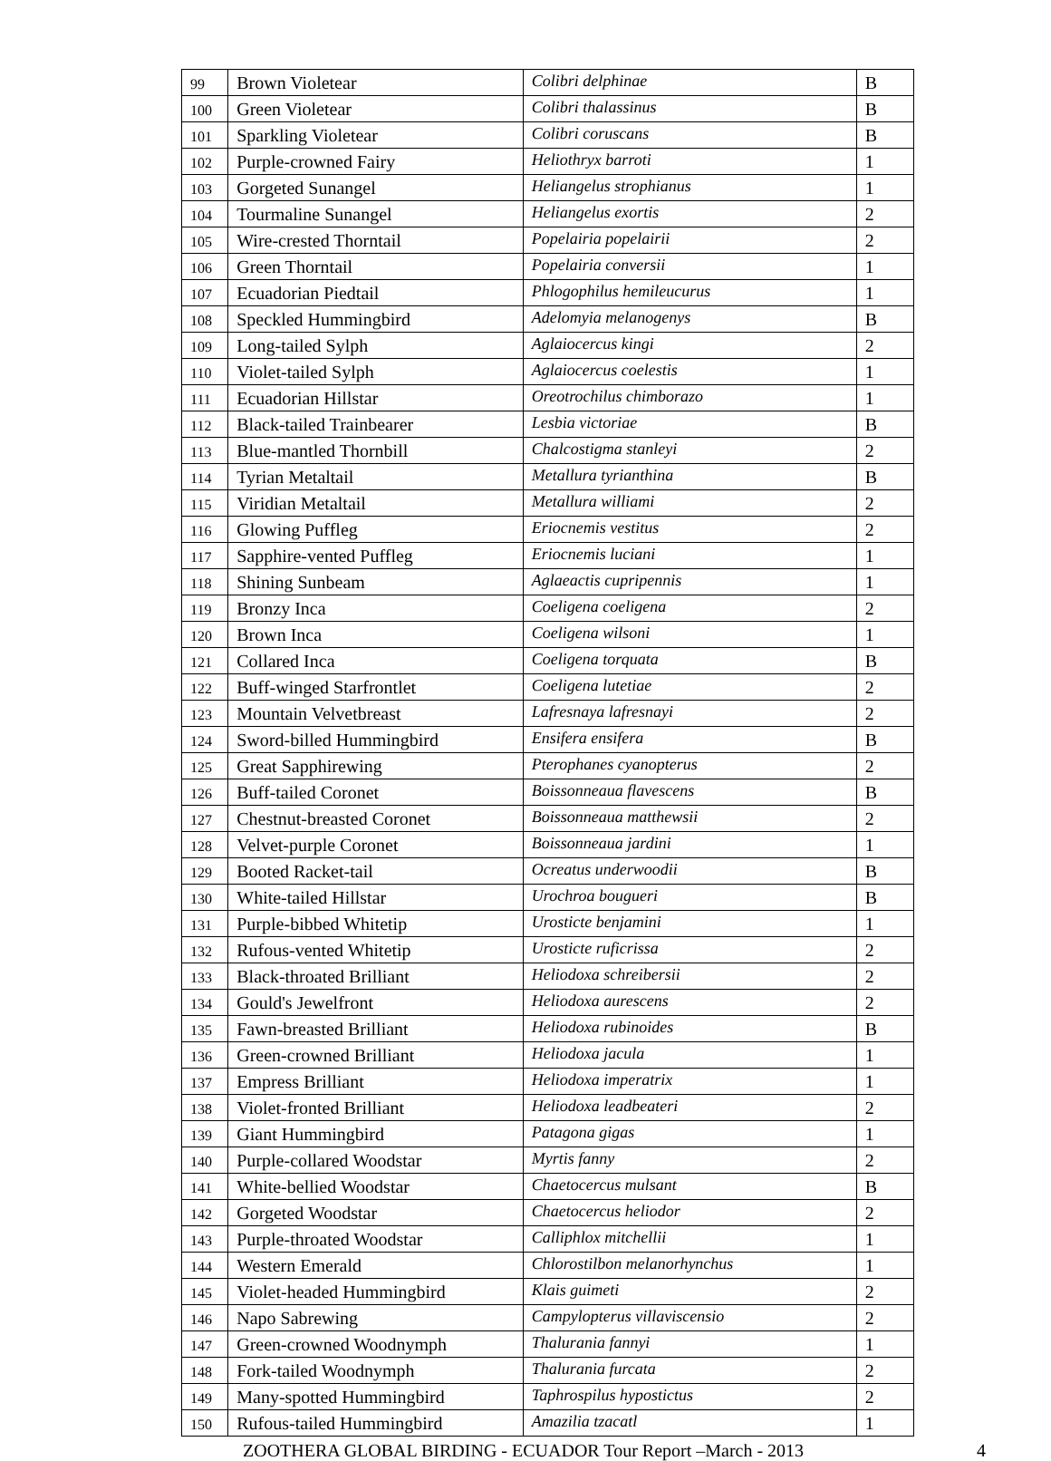| 99 | Brown Violetear | Colibri delphinae | B |
| 100 | Green Violetear | Colibri thalassinus | B |
| 101 | Sparkling Violetear | Colibri coruscans | B |
| 102 | Purple-crowned Fairy | Heliothryx barroti | 1 |
| 103 | Gorgeted Sunangel | Heliangelus strophianus | 1 |
| 104 | Tourmaline Sunangel | Heliangelus exortis | 2 |
| 105 | Wire-crested Thorntail | Popelairia popelairii | 2 |
| 106 | Green Thorntail | Popelairia conversii | 1 |
| 107 | Ecuadorian Piedtail | Phlogophilus hemileucurus | 1 |
| 108 | Speckled Hummingbird | Adelomyia melanogenys | B |
| 109 | Long-tailed Sylph | Aglaiocercus kingi | 2 |
| 110 | Violet-tailed Sylph | Aglaiocercus coelestis | 1 |
| 111 | Ecuadorian Hillstar | Oreotrochilus chimborazo | 1 |
| 112 | Black-tailed Trainbearer | Lesbia victoriae | B |
| 113 | Blue-mantled Thornbill | Chalcostigma stanleyi | 2 |
| 114 | Tyrian Metaltail | Metallura tyrianthina | B |
| 115 | Viridian Metaltail | Metallura williami | 2 |
| 116 | Glowing Puffleg | Eriocnemis vestitus | 2 |
| 117 | Sapphire-vented Puffleg | Eriocnemis luciani | 1 |
| 118 | Shining Sunbeam | Aglaeactis cupripennis | 1 |
| 119 | Bronzy Inca | Coeligena coeligena | 2 |
| 120 | Brown Inca | Coeligena wilsoni | 1 |
| 121 | Collared Inca | Coeligena torquata | B |
| 122 | Buff-winged Starfrontlet | Coeligena lutetiae | 2 |
| 123 | Mountain Velvetbreast | Lafresnaya lafresnayi | 2 |
| 124 | Sword-billed Hummingbird | Ensifera ensifera | B |
| 125 | Great Sapphirewing | Pterophanes cyanopterus | 2 |
| 126 | Buff-tailed Coronet | Boissonneaua flavescens | B |
| 127 | Chestnut-breasted Coronet | Boissonneaua matthewsii | 2 |
| 128 | Velvet-purple Coronet | Boissonneaua jardini | 1 |
| 129 | Booted Racket-tail | Ocreatus underwoodii | B |
| 130 | White-tailed Hillstar | Urochroa bougueri | B |
| 131 | Purple-bibbed Whitetip | Urosticte benjamini | 1 |
| 132 | Rufous-vented Whitetip | Urosticte ruficrissa | 2 |
| 133 | Black-throated Brilliant | Heliodoxa schreibersii | 2 |
| 134 | Gould's Jewelfront | Heliodoxa aurescens | 2 |
| 135 | Fawn-breasted Brilliant | Heliodoxa rubinoides | B |
| 136 | Green-crowned Brilliant | Heliodoxa jacula | 1 |
| 137 | Empress Brilliant | Heliodoxa imperatrix | 1 |
| 138 | Violet-fronted Brilliant | Heliodoxa leadbeateri | 2 |
| 139 | Giant Hummingbird | Patagona gigas | 1 |
| 140 | Purple-collared Woodstar | Myrtis fanny | 2 |
| 141 | White-bellied Woodstar | Chaetocercus mulsant | B |
| 142 | Gorgeted Woodstar | Chaetocercus heliodor | 2 |
| 143 | Purple-throated Woodstar | Calliphlox mitchellii | 1 |
| 144 | Western Emerald | Chlorostilbon melanorhynchus | 1 |
| 145 | Violet-headed Hummingbird | Klais guimeti | 2 |
| 146 | Napo Sabrewing | Campylopterus villaviscensio | 2 |
| 147 | Green-crowned Woodnymph | Thalurania fannyi | 1 |
| 148 | Fork-tailed Woodnymph | Thalurania furcata | 2 |
| 149 | Many-spotted Hummingbird | Taphrospilus hypostictus | 2 |
| 150 | Rufous-tailed Hummingbird | Amazilia tzacatl | 1 |
ZOOTHERA GLOBAL BIRDING - ECUADOR Tour Report –March - 2013 4